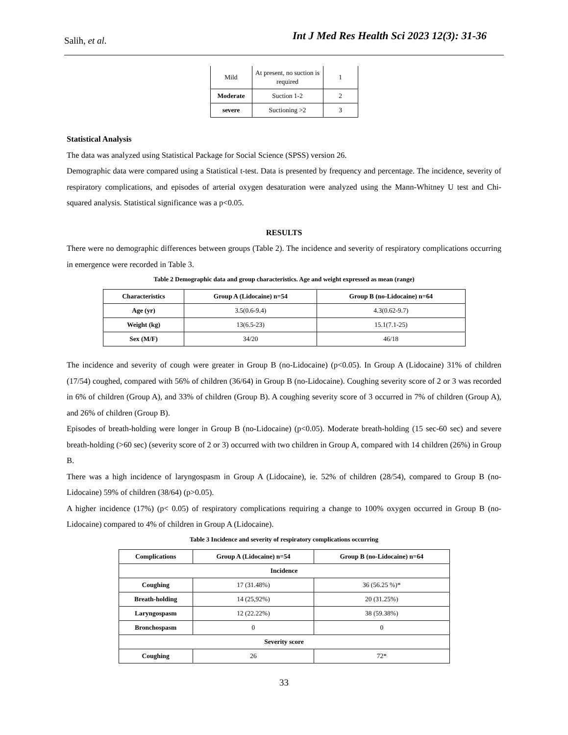Salih, et al.
Int J Med Res Health Sci 2023 12(3): 31-36
| Mild | At present, no suction is required | 1 |
| Moderate | Suction 1-2 | 2 |
| severe | Suctioning >2 | 3 |
Statistical Analysis
The data was analyzed using Statistical Package for Social Science (SPSS) version 26.
Demographic data were compared using a Statistical t-test. Data is presented by frequency and percentage. The incidence, severity of respiratory complications, and episodes of arterial oxygen desaturation were analyzed using the Mann-Whitney U test and Chi-squared analysis. Statistical significance was a p<0.05.
RESULTS
There were no demographic differences between groups (Table 2). The incidence and severity of respiratory complications occurring in emergence were recorded in Table 3.
Table 2 Demographic data and group characteristics. Age and weight expressed as mean (range)
| Characteristics | Group A (Lidocaine) n=54 | Group B (no-Lidocaine) n=64 |
| --- | --- | --- |
| Age (yr) | 3.5(0.6-9.4) | 4.3(0.62-9.7) |
| Weight (kg) | 13(6.5-23) | 15.1(7.1-25) |
| Sex (M/F) | 34/20 | 46/18 |
The incidence and severity of cough were greater in Group B (no-Lidocaine) (p<0.05). In Group A (Lidocaine) 31% of children (17/54) coughed, compared with 56% of children (36/64) in Group B (no-Lidocaine). Coughing severity score of 2 or 3 was recorded in 6% of children (Group A), and 33% of children (Group B). A coughing severity score of 3 occurred in 7% of children (Group A), and 26% of children (Group B).
Episodes of breath-holding were longer in Group B (no-Lidocaine) (p<0.05). Moderate breath-holding (15 sec-60 sec) and severe breath-holding (>60 sec) (severity score of 2 or 3) occurred with two children in Group A, compared with 14 children (26%) in Group B.
There was a high incidence of laryngospasm in Group A (Lidocaine), ie. 52% of children (28/54), compared to Group B (no-Lidocaine) 59% of children (38/64) (p>0.05).
A higher incidence (17%) (p< 0.05) of respiratory complications requiring a change to 100% oxygen occurred in Group B (no-Lidocaine) compared to 4% of children in Group A (Lidocaine).
Table 3 Incidence and severity of respiratory complications occurring
| Complications | Group A (Lidocaine) n=54 | Group B (no-Lidocaine) n=64 |
| --- | --- | --- |
| Incidence | | |
| Coughing | 17 (31.48%) | 36 (56.25 %)* |
| Breath-holding | 14 (25,92%) | 20 (31.25%) |
| Laryngospasm | 12 (22.22%) | 38 (59.38%) |
| Bronchospasm | 0 | 0 |
| Severity score | | |
| Coughing | 26 | 72* |
33